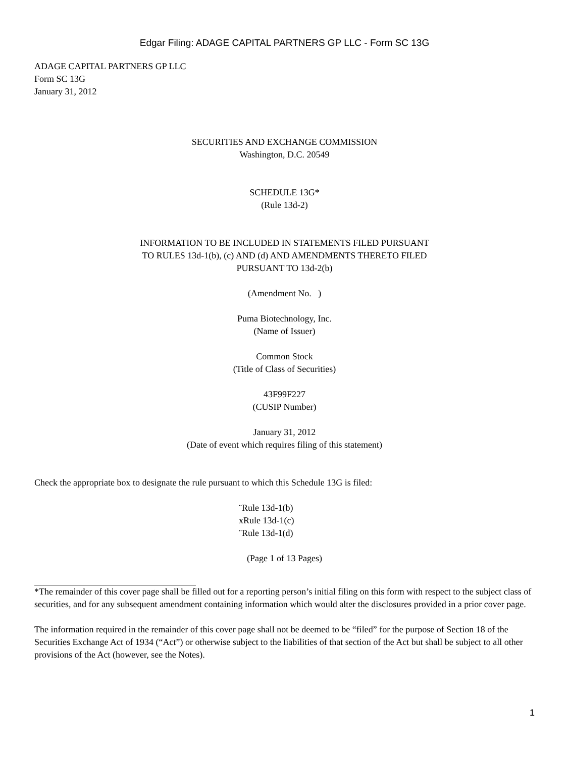Edgar Filing: ADAGE CAPITAL PARTNERS GP LLC - Form SC 13G
ADAGE CAPITAL PARTNERS GP LLC
Form SC 13G
January 31, 2012
SECURITIES AND EXCHANGE COMMISSION
Washington, D.C. 20549
SCHEDULE 13G*
(Rule 13d-2)
INFORMATION TO BE INCLUDED IN STATEMENTS FILED PURSUANT
TO RULES 13d-1(b), (c) AND (d) AND AMENDMENTS THERETO FILED
PURSUANT TO 13d-2(b)
(Amendment No. )
Puma Biotechnology, Inc.
(Name of Issuer)
Common Stock
(Title of Class of Securities)
43F99F227
(CUSIP Number)
January 31, 2012
(Date of event which requires filing of this statement)
Check the appropriate box to designate the rule pursuant to which this Schedule 13G is filed:
¨Rule 13d-1(b)
xRule 13d-1(c)
¨Rule 13d-1(d)
(Page 1 of 13 Pages)
*The remainder of this cover page shall be filled out for a reporting person’s initial filing on this form with respect to the subject class of securities, and for any subsequent amendment containing information which would alter the disclosures provided in a prior cover page.
The information required in the remainder of this cover page shall not be deemed to be “filed” for the purpose of Section 18 of the Securities Exchange Act of 1934 (“Act”) or otherwise subject to the liabilities of that section of the Act but shall be subject to all other provisions of the Act (however, see the Notes).
1